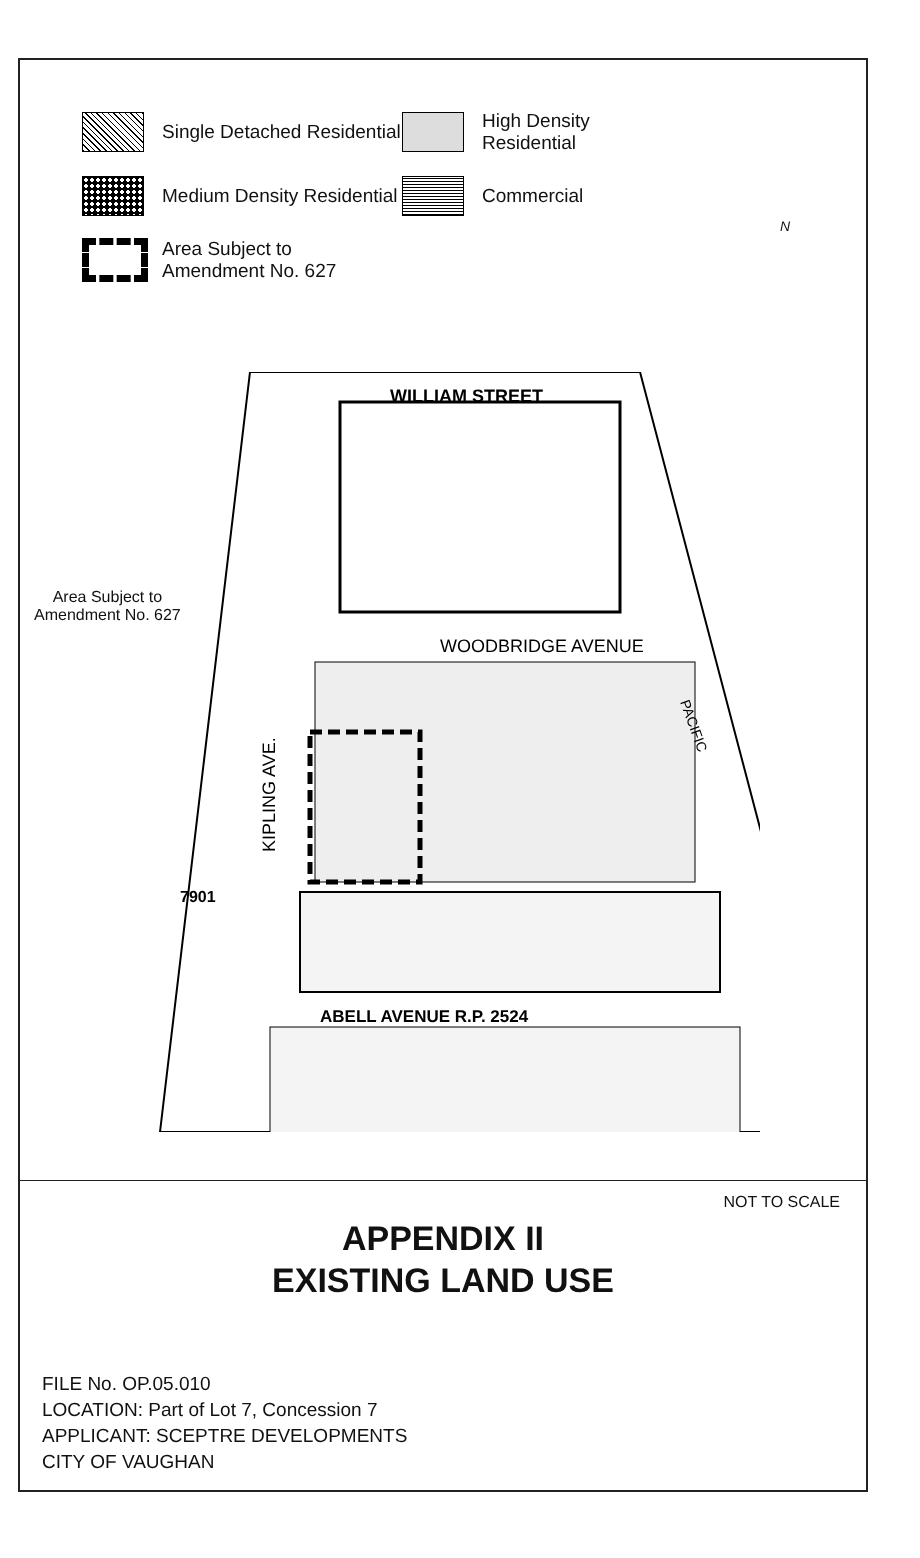Single Detached Residential
High Density Residential
Medium Density Residential
Commercial
Area Subject to
Amendment No. 627
WILLIAM STREET
WOODBRIDGE AVENUE
ABELL AVENUE R.P. 2524
KIPLING AVE.
PACIFIC
7901
Area Subject to
Amendment No. 627
N
NOT TO SCALE
APPENDIX II
EXISTING LAND USE
FILE No. OP.05.010
LOCATION: Part of Lot 7, Concession 7
APPLICANT: SCEPTRE DEVELOPMENTS
CITY OF VAUGHAN